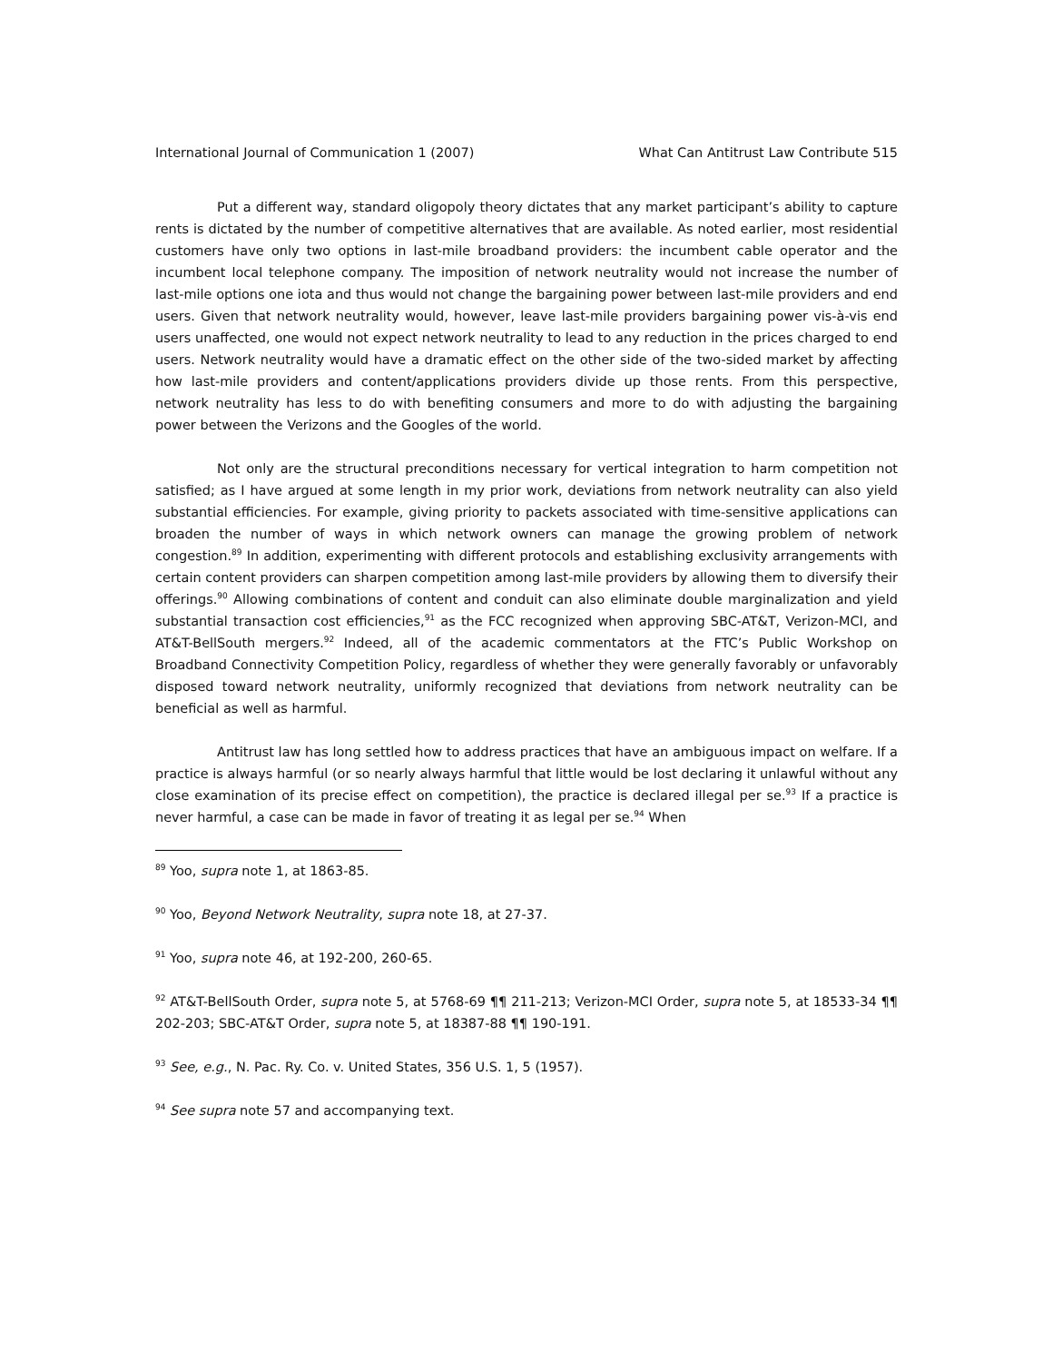International Journal of Communication 1 (2007) What Can Antitrust Law Contribute 515
Put a different way, standard oligopoly theory dictates that any market participant’s ability to capture rents is dictated by the number of competitive alternatives that are available. As noted earlier, most residential customers have only two options in last-mile broadband providers: the incumbent cable operator and the incumbent local telephone company. The imposition of network neutrality would not increase the number of last-mile options one iota and thus would not change the bargaining power between last-mile providers and end users. Given that network neutrality would, however, leave last-mile providers bargaining power vis-à-vis end users unaffected, one would not expect network neutrality to lead to any reduction in the prices charged to end users. Network neutrality would have a dramatic effect on the other side of the two-sided market by affecting how last-mile providers and content/applications providers divide up those rents. From this perspective, network neutrality has less to do with benefiting consumers and more to do with adjusting the bargaining power between the Verizons and the Googles of the world.
Not only are the structural preconditions necessary for vertical integration to harm competition not satisfied; as I have argued at some length in my prior work, deviations from network neutrality can also yield substantial efficiencies. For example, giving priority to packets associated with time-sensitive applications can broaden the number of ways in which network owners can manage the growing problem of network congestion.<sup>89</sup> In addition, experimenting with different protocols and establishing exclusivity arrangements with certain content providers can sharpen competition among last-mile providers by allowing them to diversify their offerings.<sup>90</sup> Allowing combinations of content and conduit can also eliminate double marginalization and yield substantial transaction cost efficiencies,<sup>91</sup> as the FCC recognized when approving SBC-AT&T, Verizon-MCI, and AT&T-BellSouth mergers.<sup>92</sup> Indeed, all of the academic commentators at the FTC’s Public Workshop on Broadband Connectivity Competition Policy, regardless of whether they were generally favorably or unfavorably disposed toward network neutrality, uniformly recognized that deviations from network neutrality can be beneficial as well as harmful.
Antitrust law has long settled how to address practices that have an ambiguous impact on welfare. If a practice is always harmful (or so nearly always harmful that little would be lost declaring it unlawful without any close examination of its precise effect on competition), the practice is declared illegal per se.<sup>93</sup> If a practice is never harmful, a case can be made in favor of treating it as legal per se.<sup>94</sup> When
<sup>89</sup> Yoo, supra note 1, at 1863-85.
<sup>90</sup> Yoo, Beyond Network Neutrality, supra note 18, at 27-37.
<sup>91</sup> Yoo, supra note 46, at 192-200, 260-65.
<sup>92</sup> AT&T-BellSouth Order, supra note 5, at 5768-69 ¶¶ 211-213; Verizon-MCI Order, supra note 5, at 18533-34 ¶¶ 202-203; SBC-AT&T Order, supra note 5, at 18387-88 ¶¶ 190-191.
<sup>93</sup> See, e.g., N. Pac. Ry. Co. v. United States, 356 U.S. 1, 5 (1957).
<sup>94</sup> See supra note 57 and accompanying text.